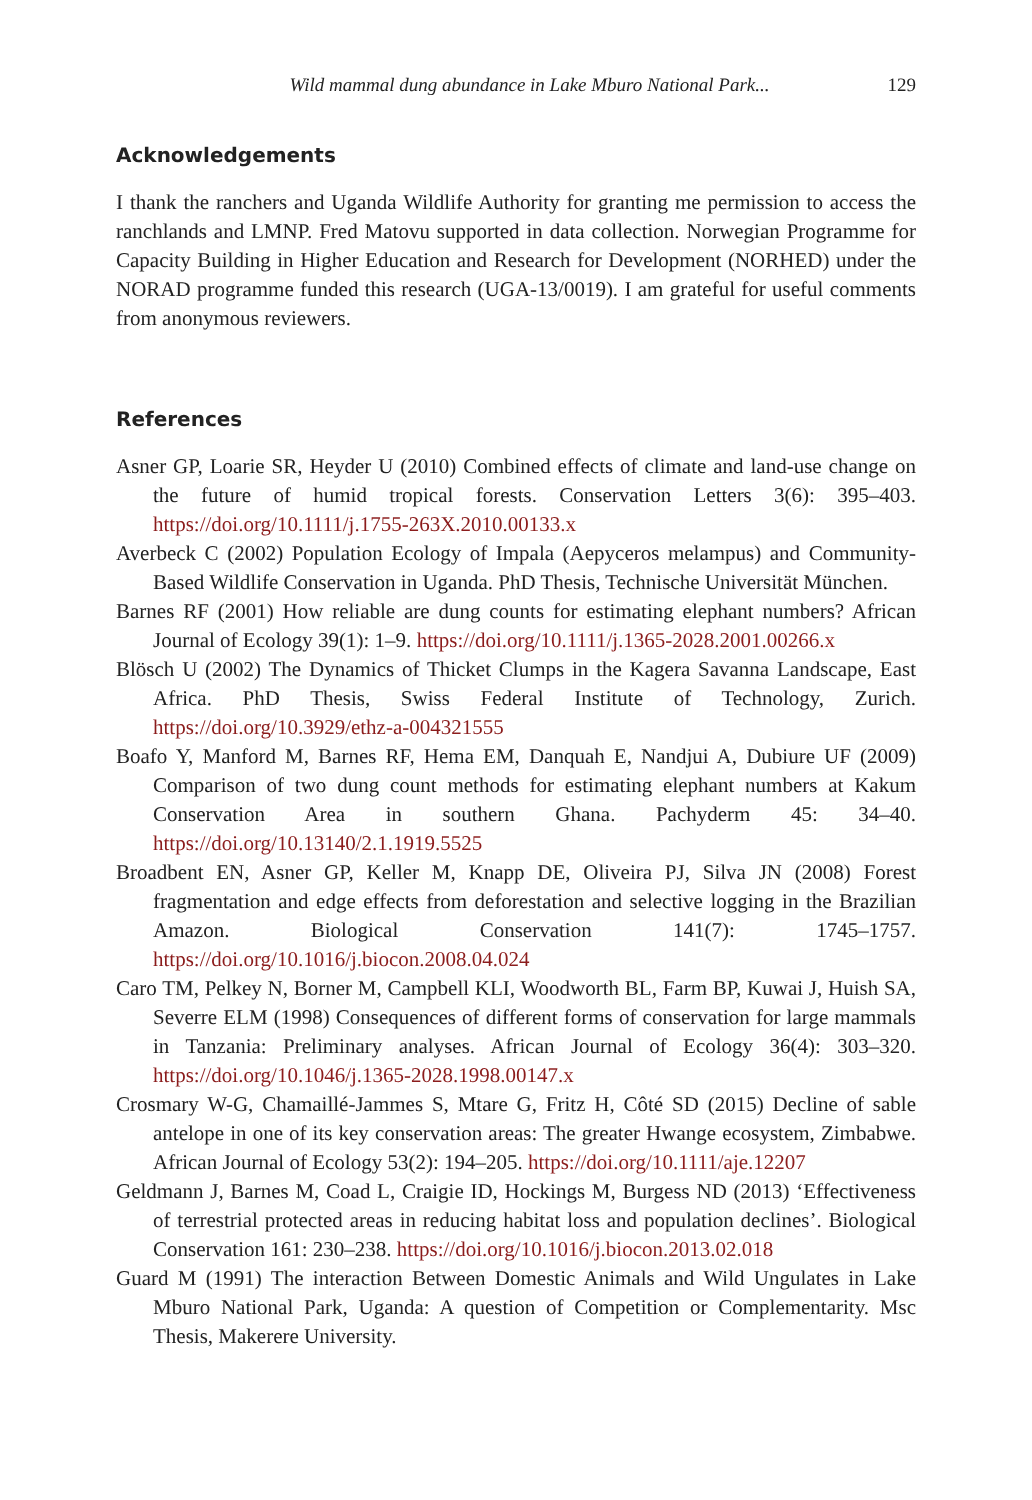Wild mammal dung abundance in Lake Mburo National Park... 129
Acknowledgements
I thank the ranchers and Uganda Wildlife Authority for granting me permission to access the ranchlands and LMNP. Fred Matovu supported in data collection. Norwegian Programme for Capacity Building in Higher Education and Research for Development (NORHED) under the NORAD programme funded this research (UGA-13/0019). I am grateful for useful comments from anonymous reviewers.
References
Asner GP, Loarie SR, Heyder U (2010) Combined effects of climate and land-use change on the future of humid tropical forests. Conservation Letters 3(6): 395–403. https://doi.org/10.1111/j.1755-263X.2010.00133.x
Averbeck C (2002) Population Ecology of Impala (Aepyceros melampus) and Community-Based Wildlife Conservation in Uganda. PhD Thesis, Technische Universität München.
Barnes RF (2001) How reliable are dung counts for estimating elephant numbers? African Journal of Ecology 39(1): 1–9. https://doi.org/10.1111/j.1365-2028.2001.00266.x
Blösch U (2002) The Dynamics of Thicket Clumps in the Kagera Savanna Landscape, East Africa. PhD Thesis, Swiss Federal Institute of Technology, Zurich. https://doi.org/10.3929/ethz-a-004321555
Boafo Y, Manford M, Barnes RF, Hema EM, Danquah E, Nandjui A, Dubiure UF (2009) Comparison of two dung count methods for estimating elephant numbers at Kakum Conservation Area in southern Ghana. Pachyderm 45: 34–40. https://doi.org/10.13140/2.1.1919.5525
Broadbent EN, Asner GP, Keller M, Knapp DE, Oliveira PJ, Silva JN (2008) Forest fragmentation and edge effects from deforestation and selective logging in the Brazilian Amazon. Biological Conservation 141(7): 1745–1757. https://doi.org/10.1016/j.biocon.2008.04.024
Caro TM, Pelkey N, Borner M, Campbell KLI, Woodworth BL, Farm BP, Kuwai J, Huish SA, Severre ELM (1998) Consequences of different forms of conservation for large mammals in Tanzania: Preliminary analyses. African Journal of Ecology 36(4): 303–320. https://doi.org/10.1046/j.1365-2028.1998.00147.x
Crosmary W-G, Chamaillé-Jammes S, Mtare G, Fritz H, Côté SD (2015) Decline of sable antelope in one of its key conservation areas: The greater Hwange ecosystem, Zimbabwe. African Journal of Ecology 53(2): 194–205. https://doi.org/10.1111/aje.12207
Geldmann J, Barnes M, Coad L, Craigie ID, Hockings M, Burgess ND (2013) ‘Effectiveness of terrestrial protected areas in reducing habitat loss and population declines’. Biological Conservation 161: 230–238. https://doi.org/10.1016/j.biocon.2013.02.018
Guard M (1991) The interaction Between Domestic Animals and Wild Ungulates in Lake Mburo National Park, Uganda: A question of Competition or Complementarity. Msc Thesis, Makerere University.